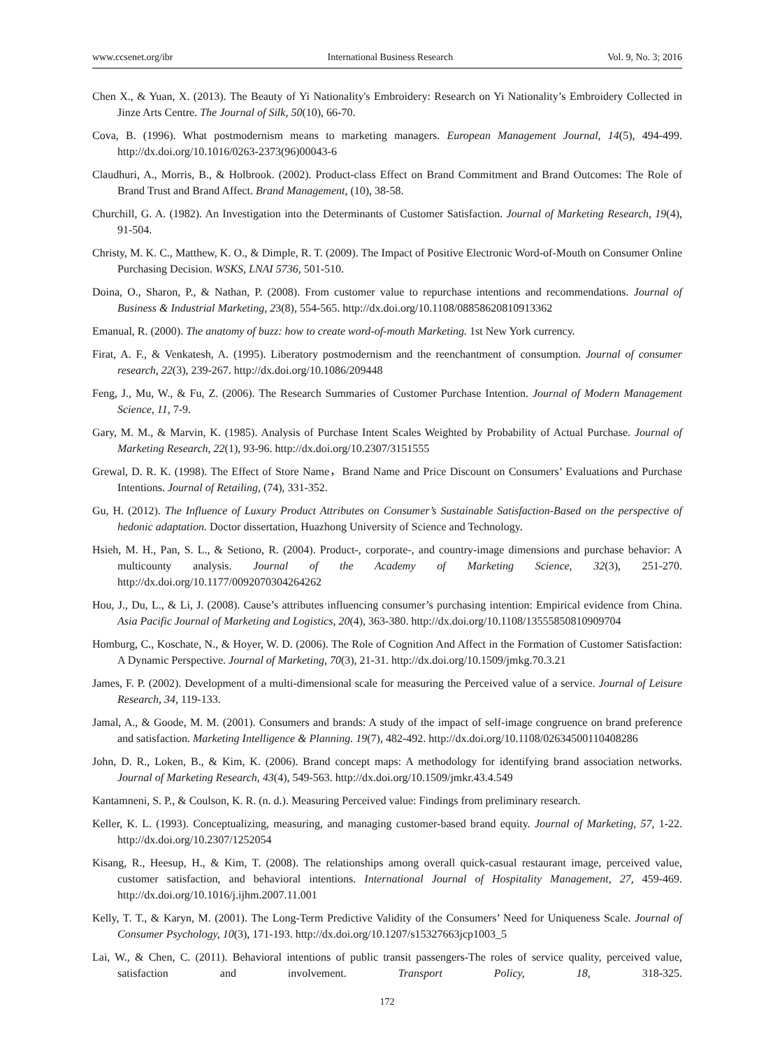www.ccsenet.org/ibr International Business Research Vol. 9, No. 3; 2016
Chen X., & Yuan, X. (2013). The Beauty of Yi Nationality's Embroidery: Research on Yi Nationality’s Embroidery Collected in Jinze Arts Centre. The Journal of Silk, 50(10), 66-70.
Cova, B. (1996). What postmodernism means to marketing managers. European Management Journal, 14(5), 494-499. http://dx.doi.org/10.1016/0263-2373(96)00043-6
Claudhuri, A., Morris, B., & Holbrook. (2002). Product-class Effect on Brand Commitment and Brand Outcomes: The Role of Brand Trust and Brand Affect. Brand Management, (10), 38-58.
Churchill, G. A. (1982). An Investigation into the Determinants of Customer Satisfaction. Journal of Marketing Research, 19(4), 91-504.
Christy, M. K. C., Matthew, K. O., & Dimple, R. T. (2009). The Impact of Positive Electronic Word-of-Mouth on Consumer Online Purchasing Decision. WSKS, LNAI 5736, 501-510.
Doina, O., Sharon, P., & Nathan, P. (2008). From customer value to repurchase intentions and recommendations. Journal of Business & Industrial Marketing, 23(8), 554-565. http://dx.doi.org/10.1108/08858620810913362
Emanual, R. (2000). The anatomy of buzz: how to create word-of-mouth Marketing. 1st New York currency.
Firat, A. F., & Venkatesh, A. (1995). Liberatory postmodernism and the reenchantment of consumption. Journal of consumer research, 22(3), 239-267. http://dx.doi.org/10.1086/209448
Feng, J., Mu, W., & Fu, Z. (2006). The Research Summaries of Customer Purchase Intention. Journal of Modern Management Science, 11, 7-9.
Gary, M. M., & Marvin, K. (1985). Analysis of Purchase Intent Scales Weighted by Probability of Actual Purchase. Journal of Marketing Research, 22(1), 93-96. http://dx.doi.org/10.2307/3151555
Grewal, D. R. K. (1998). The Effect of Store Name，Brand Name and Price Discount on Consumers’ Evaluations and Purchase Intentions. Journal of Retailing, (74), 331-352.
Gu, H. (2012). The Influence of Luxury Product Attributes on Consumer’s Sustainable Satisfaction-Based on the perspective of hedonic adaptation. Doctor dissertation, Huazhong University of Science and Technology.
Hsieh, M. H., Pan, S. L., & Setiono, R. (2004). Product-, corporate-, and country-image dimensions and purchase behavior: A multicounty analysis. Journal of the Academy of Marketing Science, 32(3), 251-270. http://dx.doi.org/10.1177/0092070304264262
Hou, J., Du, L., & Li, J. (2008). Cause’s attributes influencing consumer’s purchasing intention: Empirical evidence from China. Asia Pacific Journal of Marketing and Logistics, 20(4), 363-380. http://dx.doi.org/10.1108/13555850810909704
Homburg, C., Koschate, N., & Hoyer, W. D. (2006). The Role of Cognition And Affect in the Formation of Customer Satisfaction: A Dynamic Perspective. Journal of Marketing, 70(3), 21-31. http://dx.doi.org/10.1509/jmkg.70.3.21
James, F. P. (2002). Development of a multi-dimensional scale for measuring the Perceived value of a service. Journal of Leisure Research, 34, 119-133.
Jamal, A., & Goode, M. M. (2001). Consumers and brands: A study of the impact of self-image congruence on brand preference and satisfaction. Marketing Intelligence & Planning. 19(7), 482-492. http://dx.doi.org/10.1108/02634500110408286
John, D. R., Loken, B., & Kim, K. (2006). Brand concept maps: A methodology for identifying brand association networks. Journal of Marketing Research, 43(4), 549-563. http://dx.doi.org/10.1509/jmkr.43.4.549
Kantamneni, S. P., & Coulson, K. R. (n. d.). Measuring Perceived value: Findings from preliminary research.
Keller, K. L. (1993). Conceptualizing, measuring, and managing customer-based brand equity. Journal of Marketing, 57, 1-22. http://dx.doi.org/10.2307/1252054
Kisang, R., Heesup, H., & Kim, T. (2008). The relationships among overall quick-casual restaurant image, perceived value, customer satisfaction, and behavioral intentions. International Journal of Hospitality Management, 27, 459-469. http://dx.doi.org/10.1016/j.ijhm.2007.11.001
Kelly, T. T., & Karyn, M. (2001). The Long-Term Predictive Validity of the Consumers’ Need for Uniqueness Scale. Journal of Consumer Psychology, 10(3), 171-193. http://dx.doi.org/10.1207/s15327663jcp1003_5
Lai, W., & Chen, C. (2011). Behavioral intentions of public transit passengers-The roles of service quality, perceived value, satisfaction and involvement. Transport Policy, 18, 318-325.
172